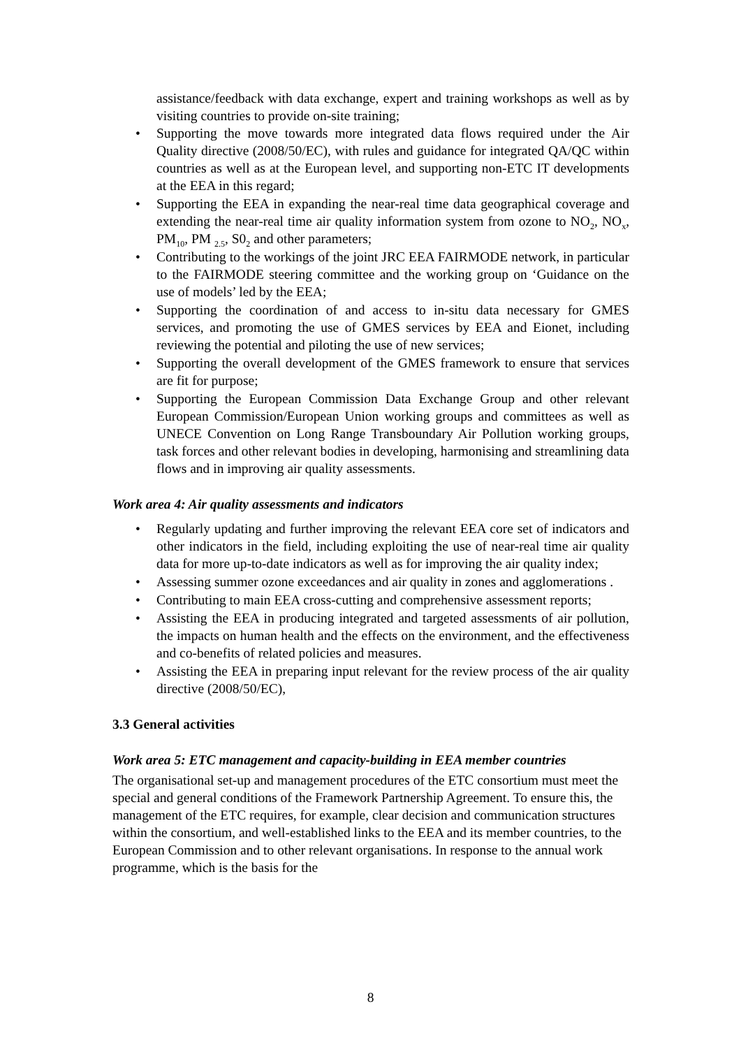assistance/feedback with data exchange, expert and training workshops as well as by visiting countries to provide on-site training;
• Supporting the move towards more integrated data flows required under the Air Quality directive (2008/50/EC), with rules and guidance for integrated QA/QC within countries as well as at the European level, and supporting non-ETC IT developments at the EEA in this regard;
• Supporting the EEA in expanding the near-real time data geographical coverage and extending the near-real time air quality information system from ozone to NO<sub>2</sub>, NO<sub>x</sub>, PM<sub>10</sub>, PM <sub>2.5</sub>, S0<sub>2</sub> and other parameters;
• Contributing to the workings of the joint JRC EEA FAIRMODE network, in particular to the FAIRMODE steering committee and the working group on ‘Guidance on the use of models’ led by the EEA;
• Supporting the coordination of and access to in-situ data necessary for GMES services, and promoting the use of GMES services by EEA and Eionet, including reviewing the potential and piloting the use of new services;
• Supporting the overall development of the GMES framework to ensure that services are fit for purpose;
• Supporting the European Commission Data Exchange Group and other relevant European Commission/European Union working groups and committees as well as UNECE Convention on Long Range Transboundary Air Pollution working groups, task forces and other relevant bodies in developing, harmonising and streamlining data flows and in improving air quality assessments.
Work area 4: Air quality assessments and indicators
• Regularly updating and further improving the relevant EEA core set of indicators and other indicators in the field, including exploiting the use of near-real time air quality data for more up-to-date indicators as well as for improving the air quality index;
• Assessing summer ozone exceedances and air quality in zones and agglomerations .
• Contributing to main EEA cross-cutting and comprehensive assessment reports;
• Assisting the EEA in producing integrated and targeted assessments of air pollution, the impacts on human health and the effects on the environment, and the effectiveness and co-benefits of related policies and measures.
• Assisting the EEA in preparing input relevant for the review process of the air quality directive (2008/50/EC),
3.3 General activities
Work area 5: ETC management and capacity-building in EEA member countries
The organisational set-up and management procedures of the ETC consortium must meet the special and general conditions of the Framework Partnership Agreement. To ensure this, the management of the ETC requires, for example, clear decision and communication structures within the consortium, and well-established links to the EEA and its member countries, to the European Commission and to other relevant organisations. In response to the annual work programme, which is the basis for the
8